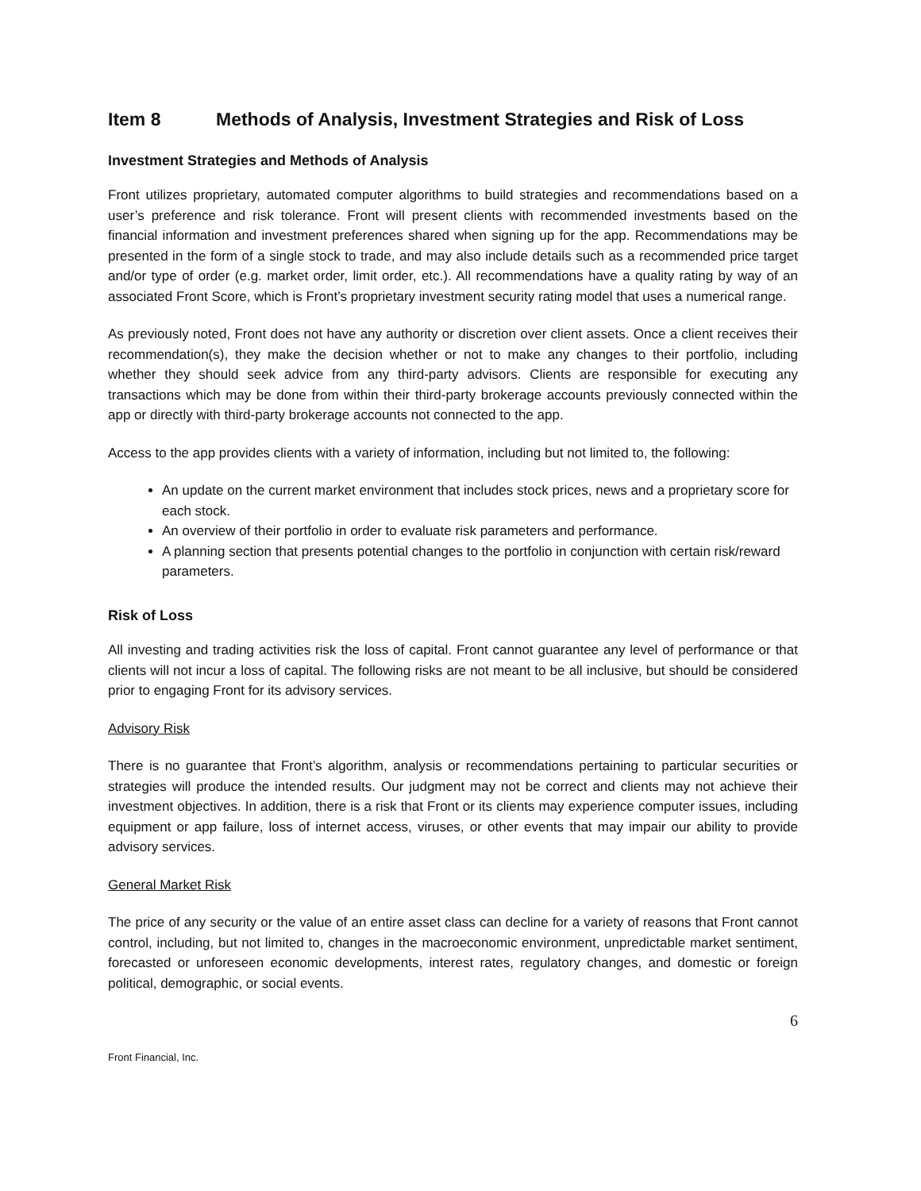Item 8 Methods of Analysis, Investment Strategies and Risk of Loss
Investment Strategies and Methods of Analysis
Front utilizes proprietary, automated computer algorithms to build strategies and recommendations based on a user’s preference and risk tolerance. Front will present clients with recommended investments based on the financial information and investment preferences shared when signing up for the app. Recommendations may be presented in the form of a single stock to trade, and may also include details such as a recommended price target and/or type of order (e.g. market order, limit order, etc.). All recommendations have a quality rating by way of an associated Front Score, which is Front’s proprietary investment security rating model that uses a numerical range.
As previously noted, Front does not have any authority or discretion over client assets. Once a client receives their recommendation(s), they make the decision whether or not to make any changes to their portfolio, including whether they should seek advice from any third-party advisors. Clients are responsible for executing any transactions which may be done from within their third-party brokerage accounts previously connected within the app or directly with third-party brokerage accounts not connected to the app.
Access to the app provides clients with a variety of information, including but not limited to, the following:
An update on the current market environment that includes stock prices, news and a proprietary score for each stock.
An overview of their portfolio in order to evaluate risk parameters and performance.
A planning section that presents potential changes to the portfolio in conjunction with certain risk/reward parameters.
Risk of Loss
All investing and trading activities risk the loss of capital. Front cannot guarantee any level of performance or that clients will not incur a loss of capital. The following risks are not meant to be all inclusive, but should be considered prior to engaging Front for its advisory services.
Advisory Risk
There is no guarantee that Front’s algorithm, analysis or recommendations pertaining to particular securities or strategies will produce the intended results. Our judgment may not be correct and clients may not achieve their investment objectives. In addition, there is a risk that Front or its clients may experience computer issues, including equipment or app failure, loss of internet access, viruses, or other events that may impair our ability to provide advisory services.
General Market Risk
The price of any security or the value of an entire asset class can decline for a variety of reasons that Front cannot control, including, but not limited to, changes in the macroeconomic environment, unpredictable market sentiment, forecasted or unforeseen economic developments, interest rates, regulatory changes, and domestic or foreign political, demographic, or social events.
6
Front Financial, Inc.